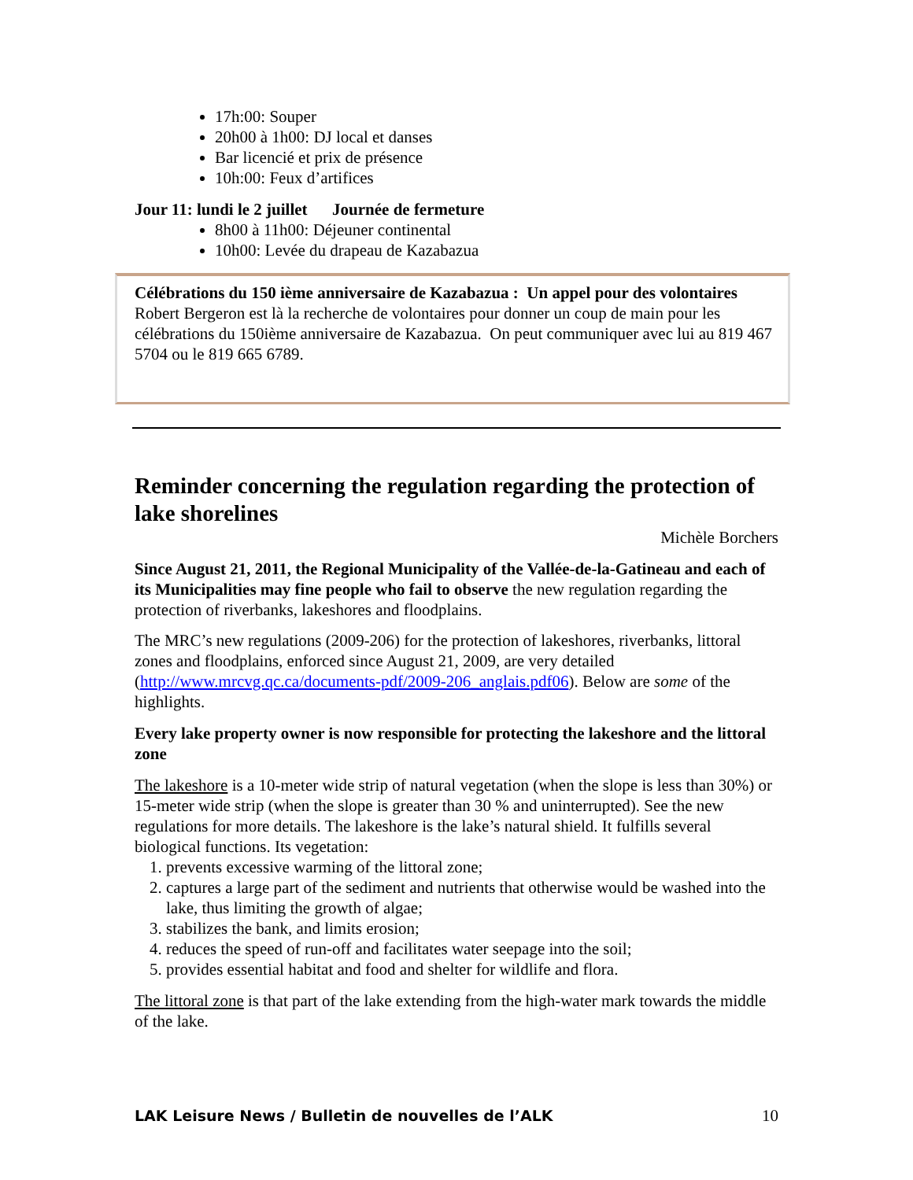17h:00: Souper
20h00 à 1h00: DJ local et danses
Bar licencié et prix de présence
10h:00: Feux d’artifices
Jour 11: lundi le 2 juillet Journée de fermeture
8h00 à 11h00: Déjeuner continental
10h00: Levée du drapeau de Kazabazua
Célébrations du 150 ième anniversaire de Kazabazua : Un appel pour des volontaires
Robert Bergeron est là la recherche de volontaires pour donner un coup de main pour les célébrations du 150ième anniversaire de Kazabazua. On peut communiquer avec lui au 819 467 5704 ou le 819 665 6789.
Reminder concerning the regulation regarding the protection of lake shorelines
Michèle Borchers
Since August 21, 2011, the Regional Municipality of the Vallée-de-la-Gatineau and each of its Municipalities may fine people who fail to observe the new regulation regarding the protection of riverbanks, lakeshores and floodplains.
The MRC’s new regulations (2009-206) for the protection of lakeshores, riverbanks, littoral zones and floodplains, enforced since August 21, 2009, are very detailed (http://www.mrcvg.qc.ca/documents-pdf/2009-206_anglais.pdf06). Below are some of the highlights.
Every lake property owner is now responsible for protecting the lakeshore and the littoral zone
The lakeshore is a 10-meter wide strip of natural vegetation (when the slope is less than 30%) or 15-meter wide strip (when the slope is greater than 30 % and uninterrupted). See the new regulations for more details. The lakeshore is the lake’s natural shield. It fulfills several biological functions. Its vegetation:
1. prevents excessive warming of the littoral zone;
2. captures a large part of the sediment and nutrients that otherwise would be washed into the lake, thus limiting the growth of algae;
3. stabilizes the bank, and limits erosion;
4. reduces the speed of run-off and facilitates water seepage into the soil;
5. provides essential habitat and food and shelter for wildlife and flora.
The littoral zone is that part of the lake extending from the high-water mark towards the middle of the lake.
LAK Leisure News / Bulletin de nouvelles de l’ALK 10